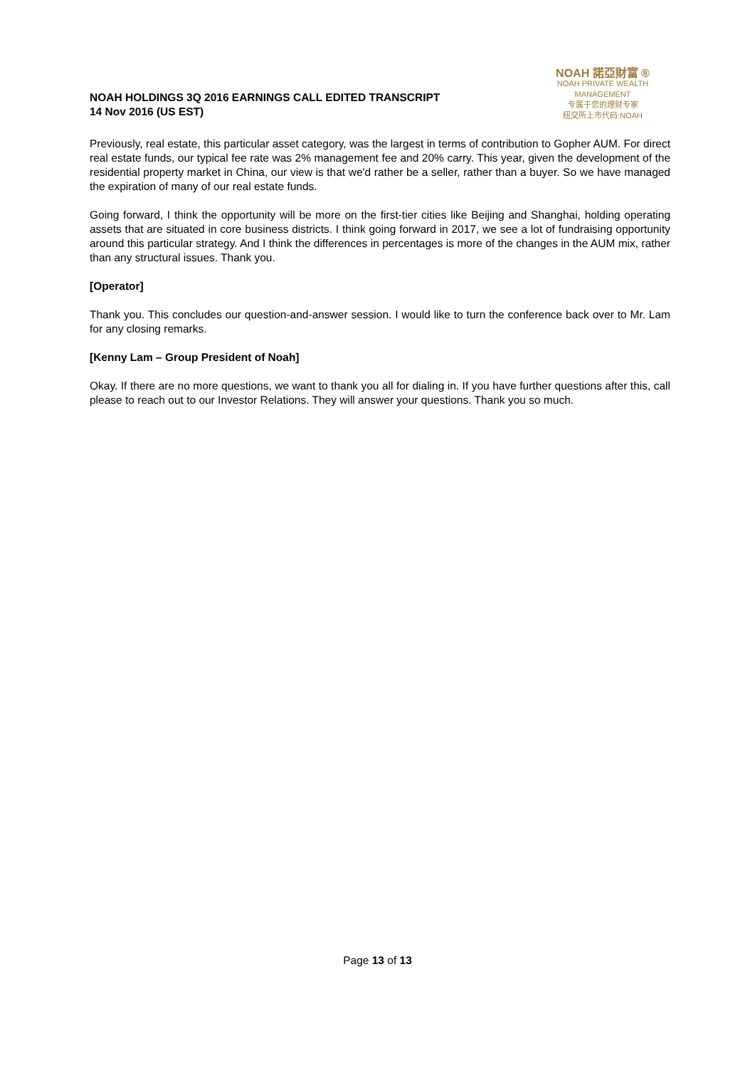NOAH HOLDINGS 3Q 2016 EARNINGS CALL EDITED TRANSCRIPT
14 Nov 2016 (US EST)
NOAH 諾亞財富 ®
NOAH PRIVATE WEALTH MANAGEMENT
专属于您的理财专家
纽交所上市代码:NOAH
Previously, real estate, this particular asset category, was the largest in terms of contribution to Gopher AUM. For direct real estate funds, our typical fee rate was 2% management fee and 20% carry. This year, given the development of the residential property market in China, our view is that we'd rather be a seller, rather than a buyer. So we have managed the expiration of many of our real estate funds.
Going forward, I think the opportunity will be more on the first-tier cities like Beijing and Shanghai, holding operating assets that are situated in core business districts. I think going forward in 2017, we see a lot of fundraising opportunity around this particular strategy. And I think the differences in percentages is more of the changes in the AUM mix, rather than any structural issues. Thank you.
[Operator]
Thank you. This concludes our question-and-answer session. I would like to turn the conference back over to Mr. Lam for any closing remarks.
[Kenny Lam – Group President of Noah]
Okay. If there are no more questions, we want to thank you all for dialing in. If you have further questions after this, call please to reach out to our Investor Relations. They will answer your questions. Thank you so much.
Page 13 of 13